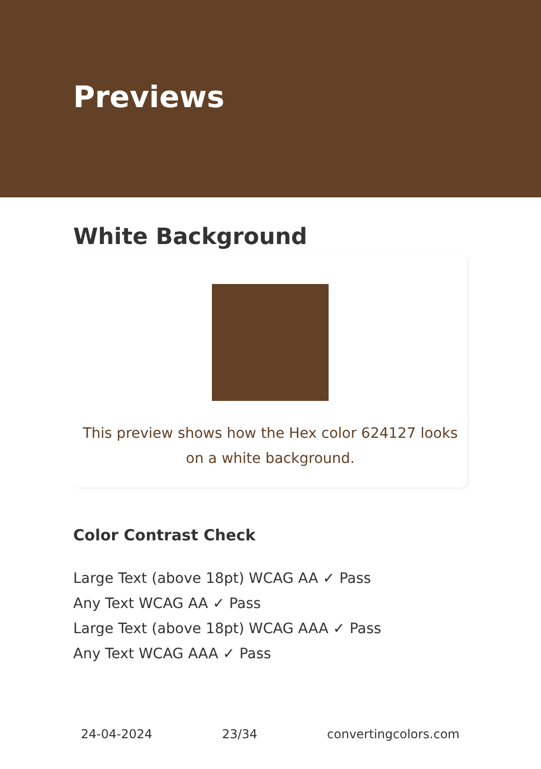Previews
White Background
This preview shows how the Hex color 624127 looks on a white background.
Color Contrast Check
Large Text (above 18pt) WCAG AA ✓ Pass
Any Text WCAG AA ✓ Pass
Large Text (above 18pt) WCAG AAA ✓ Pass
Any Text WCAG AAA ✓ Pass
24-04-2024 23/34 convertingcolors.com